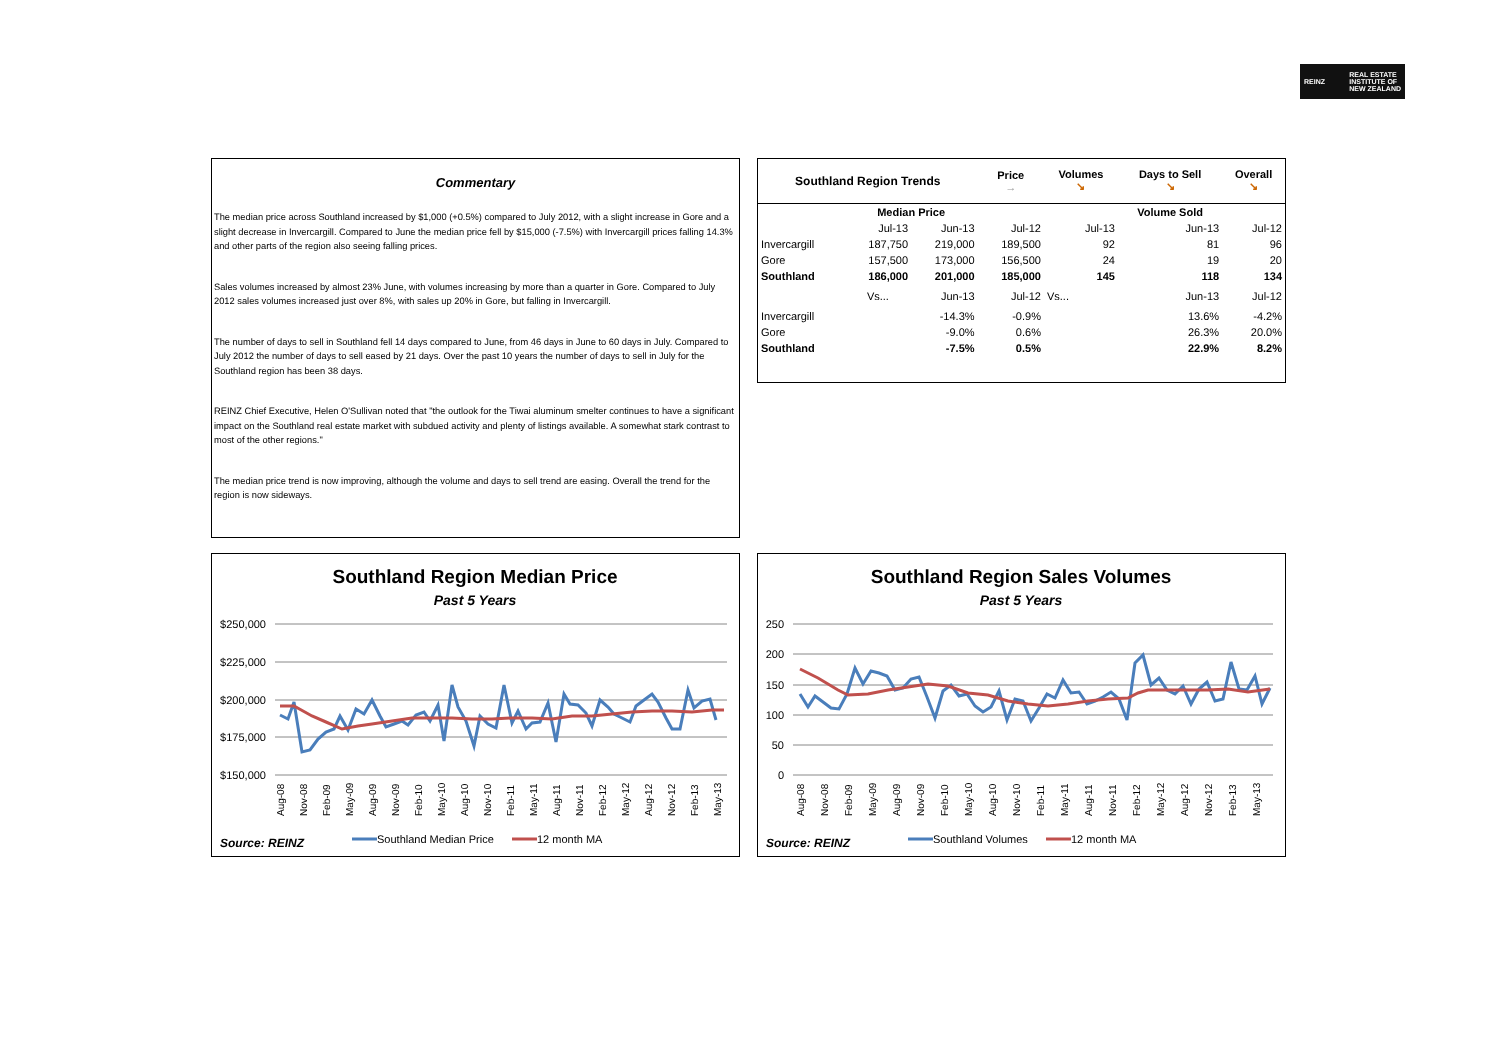REINZ REAL ESTATE
INSTITUTE OF
NEW ZEALAND
Commentary
The median price across Southland increased by $1,000 (+0.5%) compared to July 2012, with a slight increase in Gore and a slight decrease in Invercargill. Compared to June the median price fell by $15,000 (-7.5%) with Invercargill prices falling 14.3% and other parts of the region also seeing falling prices.
Sales volumes increased by almost 23% June, with volumes increasing by more than a quarter in Gore. Compared to July 2012 sales volumes increased just over 8%, with sales up 20% in Gore, but falling in Invercargill.
The number of days to sell in Southland fell 14 days compared to June, from 46 days in June to 60 days in July. Compared to July 2012 the number of days to sell eased by 21 days. Over the past 10 years the number of days to sell in July for the Southland region has been 38 days.
REINZ Chief Executive, Helen O'Sullivan noted that "the outlook for the Tiwai aluminum smelter continues to have a significant impact on the Southland real estate market with subdued activity and plenty of listings available. A somewhat stark contrast to most of the other regions."
The median price trend is now improving, although the volume and days to sell trend are easing. Overall the trend for the region is now sideways.
| Southland Region Trends | | | Price → | Volumes ↘ | Days to Sell ↘ | Overall ↘ |
| --- | --- | --- | --- | --- | --- | --- |
| | Median Price | | | | Volume Sold | |
| | Jul-13 | Jun-13 | Jul-12 | Jul-13 | Jun-13 | Jul-12 |
| Invercargill | 187,750 | 219,000 | 189,500 | 92 | 81 | 96 |
| Gore | 157,500 | 173,000 | 156,500 | 24 | 19 | 20 |
| Southland | 186,000 | 201,000 | 185,000 | 145 | 118 | 134 |
| | Vs... | Jun-13 | Jul-12 | Vs... | Jun-13 | Jul-12 |
| Invercargill | | -14.3% | -0.9% | | 13.6% | -4.2% |
| Gore | | -9.0% | 0.6% | | 26.3% | 20.0% |
| Southland | | -7.5% | 0.5% | | 22.9% | 8.2% |
Southland Region Median Price
Past 5 Years
$250,000
$225,000
$200,000
$175,000
$150,000
Aug-08
Nov-08
Feb-09
May-09
Aug-09
Nov-09
Feb-10
May-10
Aug-10
Nov-10
Feb-11
May-11
Aug-11
Nov-11
Feb-12
May-12
Aug-12
Nov-12
Feb-13
May-13
Source: REINZ
Southland Median Price
12 month MA
Southland Region Sales Volumes
Past 5 Years
250
200
150
100
50
0
Aug-08
Nov-08
Feb-09
May-09
Aug-09
Nov-09
Feb-10
May-10
Aug-10
Nov-10
Feb-11
May-11
Aug-11
Nov-11
Feb-12
May-12
Aug-12
Nov-12
Feb-13
May-13
Source: REINZ
Southland Volumes
12 month MA